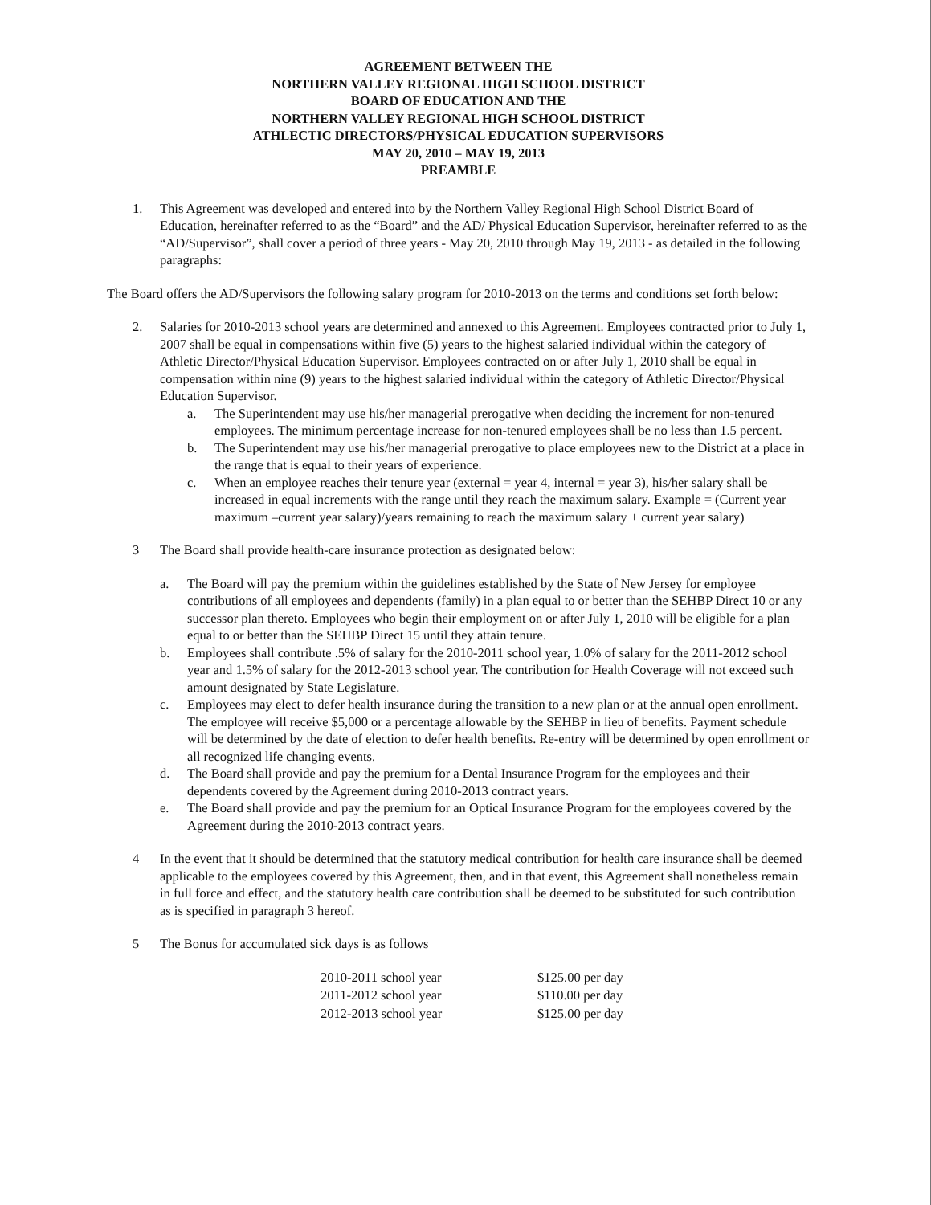AGREEMENT BETWEEN THE
NORTHERN VALLEY REGIONAL HIGH SCHOOL DISTRICT
BOARD OF EDUCATION AND THE
NORTHERN VALLEY REGIONAL HIGH SCHOOL DISTRICT
ATHLECTIC DIRECTORS/PHYSICAL EDUCATION SUPERVISORS
MAY 20, 2010 – MAY 19, 2013
PREAMBLE
1. This Agreement was developed and entered into by the Northern Valley Regional High School District Board of Education, hereinafter referred to as the “Board” and the AD/ Physical Education Supervisor, hereinafter referred to as the “AD/Supervisor”, shall cover a period of three years - May 20, 2010 through May 19, 2013 - as detailed in the following paragraphs:
The Board offers the AD/Supervisors the following salary program for 2010-2013 on the terms and conditions set forth below:
2. Salaries for 2010-2013 school years are determined and annexed to this Agreement. Employees contracted prior to July 1, 2007 shall be equal in compensations within five (5) years to the highest salaried individual within the category of Athletic Director/Physical Education Supervisor. Employees contracted on or after July 1, 2010 shall be equal in compensation within nine (9) years to the highest salaried individual within the category of Athletic Director/Physical Education Supervisor.
a. The Superintendent may use his/her managerial prerogative when deciding the increment for non-tenured employees. The minimum percentage increase for non-tenured employees shall be no less than 1.5 percent.
b. The Superintendent may use his/her managerial prerogative to place employees new to the District at a place in the range that is equal to their years of experience.
c. When an employee reaches their tenure year (external = year 4, internal = year 3), his/her salary shall be increased in equal increments with the range until they reach the maximum salary. Example = (Current year maximum –current year salary)/years remaining to reach the maximum salary + current year salary)
3 The Board shall provide health-care insurance protection as designated below:
a. The Board will pay the premium within the guidelines established by the State of New Jersey for employee contributions of all employees and dependents (family) in a plan equal to or better than the SEHBP Direct 10 or any successor plan thereto. Employees who begin their employment on or after July 1, 2010 will be eligible for a plan equal to or better than the SEHBP Direct 15 until they attain tenure.
b. Employees shall contribute .5% of salary for the 2010-2011 school year, 1.0% of salary for the 2011-2012 school year and 1.5% of salary for the 2012-2013 school year. The contribution for Health Coverage will not exceed such amount designated by State Legislature.
c. Employees may elect to defer health insurance during the transition to a new plan or at the annual open enrollment. The employee will receive $5,000 or a percentage allowable by the SEHBP in lieu of benefits. Payment schedule will be determined by the date of election to defer health benefits. Re-entry will be determined by open enrollment or all recognized life changing events.
d. The Board shall provide and pay the premium for a Dental Insurance Program for the employees and their dependents covered by the Agreement during 2010-2013 contract years.
e. The Board shall provide and pay the premium for an Optical Insurance Program for the employees covered by the Agreement during the 2010-2013 contract years.
4 In the event that it should be determined that the statutory medical contribution for health care insurance shall be deemed applicable to the employees covered by this Agreement, then, and in that event, this Agreement shall nonetheless remain in full force and effect, and the statutory health care contribution shall be deemed to be substituted for such contribution as is specified in paragraph 3 hereof.
5 The Bonus for accumulated sick days is as follows
| 2010-2011 school year | $125.00 per day |
| 2011-2012 school year | $110.00 per day |
| 2012-2013 school year | $125.00 per day |